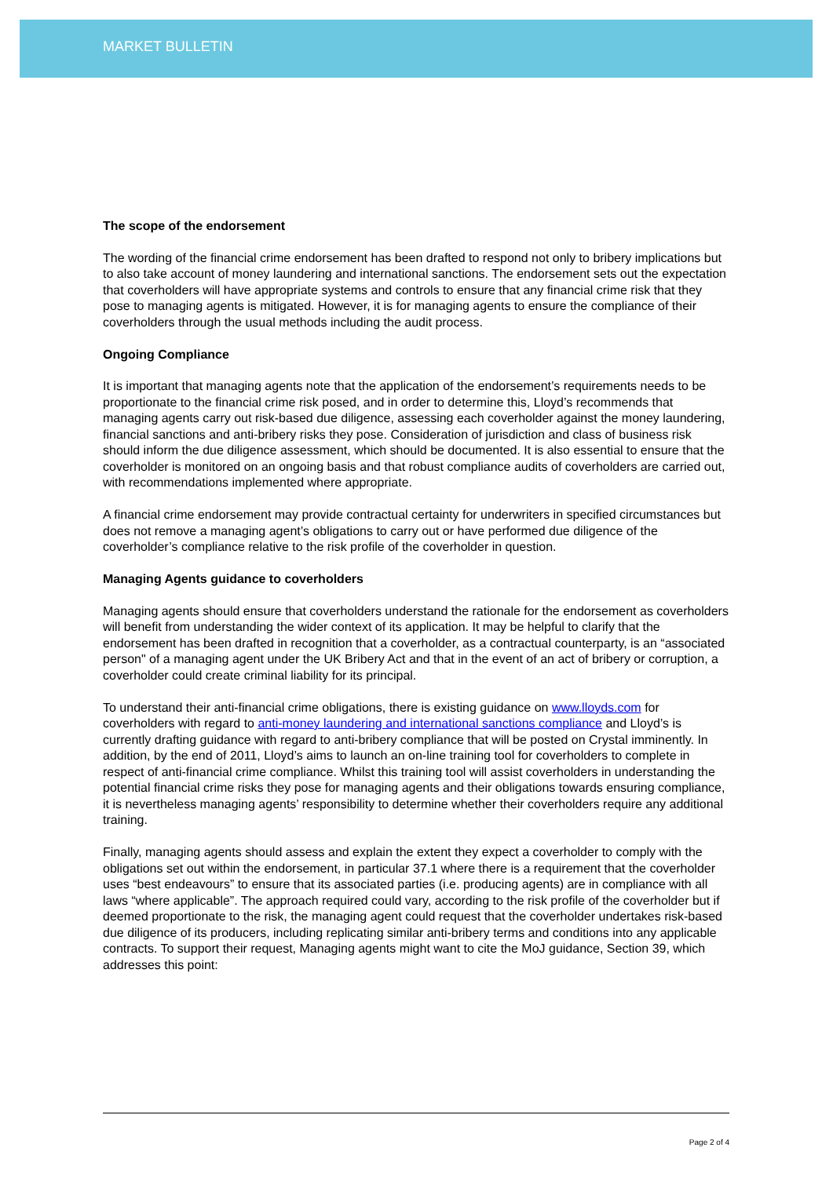MARKET BULLETIN
The scope of the endorsement
The wording of the financial crime endorsement has been drafted to respond not only to bribery implications but to also take account of money laundering and international sanctions. The endorsement sets out the expectation that coverholders will have appropriate systems and controls to ensure that any financial crime risk that they pose to managing agents is mitigated. However, it is for managing agents to ensure the compliance of their coverholders through the usual methods including the audit process.
Ongoing Compliance
It is important that managing agents note that the application of the endorsement’s requirements needs to be proportionate to the financial crime risk posed, and in order to determine this, Lloyd’s recommends that managing agents carry out risk-based due diligence, assessing each coverholder against the money laundering, financial sanctions and anti-bribery risks they pose. Consideration of jurisdiction and class of business risk should inform the due diligence assessment, which should be documented. It is also essential to ensure that the coverholder is monitored on an ongoing basis and that robust compliance audits of coverholders are carried out, with recommendations implemented where appropriate.
A financial crime endorsement may provide contractual certainty for underwriters in specified circumstances but does not remove a managing agent’s obligations to carry out or have performed due diligence of the coverholder’s compliance relative to the risk profile of the coverholder in question.
Managing Agents guidance to coverholders
Managing agents should ensure that coverholders understand the rationale for the endorsement as coverholders will benefit from understanding the wider context of its application. It may be helpful to clarify that the endorsement has been drafted in recognition that a coverholder, as a contractual counterparty, is an “associated person" of a managing agent under the UK Bribery Act and that in the event of an act of bribery or corruption, a coverholder could create criminal liability for its principal.
To understand their anti-financial crime obligations, there is existing guidance on www.lloyds.com for coverholders with regard to anti-money laundering and international sanctions compliance and Lloyd’s is currently drafting guidance with regard to anti-bribery compliance that will be posted on Crystal imminently. In addition, by the end of 2011, Lloyd’s aims to launch an on-line training tool for coverholders to complete in respect of anti-financial crime compliance. Whilst this training tool will assist coverholders in understanding the potential financial crime risks they pose for managing agents and their obligations towards ensuring compliance, it is nevertheless managing agents’ responsibility to determine whether their coverholders require any additional training.
Finally, managing agents should assess and explain the extent they expect a coverholder to comply with the obligations set out within the endorsement, in particular 37.1 where there is a requirement that the coverholder uses “best endeavours” to ensure that its associated parties (i.e. producing agents) are in compliance with all laws “where applicable”. The approach required could vary, according to the risk profile of the coverholder but if deemed proportionate to the risk, the managing agent could request that the coverholder undertakes risk-based due diligence of its producers, including replicating similar anti-bribery terms and conditions into any applicable contracts. To support their request, Managing agents might want to cite the MoJ guidance, Section 39, which addresses this point:
Page 2 of 4